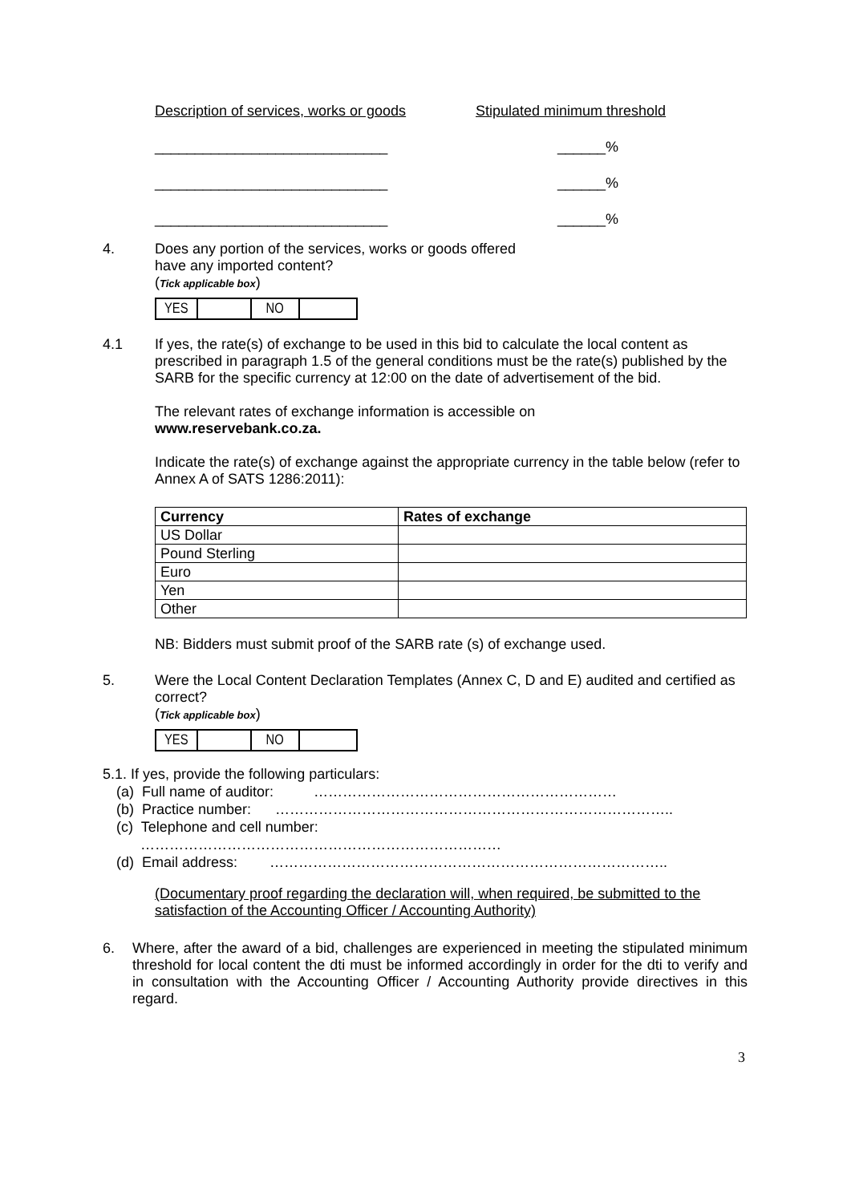Description of services, works or goods
Stipulated minimum threshold
_____________________________ ______%
_____________________________ ______%
_____________________________ ______%
4. Does any portion of the services, works or goods offered
have any imported content?
(Tick applicable box)
| YES | | NO | |
4.1 If yes, the rate(s) of exchange to be used in this bid to calculate the local content as prescribed in paragraph 1.5 of the general conditions must be the rate(s) published by the SARB for the specific currency at 12:00 on the date of advertisement of the bid.
The relevant rates of exchange information is accessible on
www.reservebank.co.za.
Indicate the rate(s) of exchange against the appropriate currency in the table below (refer to Annex A of SATS 1286:2011):
| Currency | Rates of exchange |
| --- | --- |
| US Dollar | |
| Pound Sterling | |
| Euro | |
| Yen | |
| Other | |
NB: Bidders must submit proof of the SARB rate (s) of exchange used.
5. Were the Local Content Declaration Templates (Annex C, D and E) audited and certified as correct?
(Tick applicable box)
| YES | | NO | |
5.1. If yes, provide the following particulars:
(a) Full name of auditor: ………………………………………………………
(b) Practice number: ………………………………………………………………………..
(c) Telephone and cell number:
…………………………………………………………………
(d) Email address: ………………………………………………………………………..
(Documentary proof regarding the declaration will, when required, be submitted to the satisfaction of the Accounting Officer / Accounting Authority)
6. Where, after the award of a bid, challenges are experienced in meeting the stipulated minimum threshold for local content the dti must be informed accordingly in order for the dti to verify and in consultation with the Accounting Officer / Accounting Authority provide directives in this regard.
3